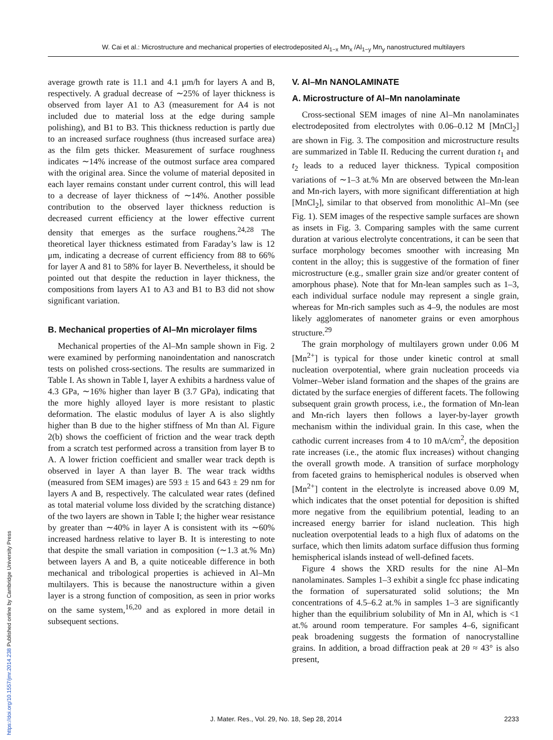W. Cai et al.: Microstructure and mechanical properties of electrodeposited Al<sub>1−x</sub> Mn<sub>x</sub> /Al<sub>1−y</sub> Mn<sub>y</sub> nanostructured multilayers
average growth rate is 11.1 and 4.1 μm/h for layers A and B, respectively. A gradual decrease of ∼25% of layer thickness is observed from layer A1 to A3 (measurement for A4 is not included due to material loss at the edge during sample polishing), and B1 to B3. This thickness reduction is partly due to an increased surface roughness (thus increased surface area) as the film gets thicker. Measurement of surface roughness indicates ∼14% increase of the outmost surface area compared with the original area. Since the volume of material deposited in each layer remains constant under current control, this will lead to a decrease of layer thickness of ∼14%. Another possible contribution to the observed layer thickness reduction is decreased current efficiency at the lower effective current density that emerges as the surface roughens.<sup>24,28</sup> The theoretical layer thickness estimated from Faraday’s law is 12 μm, indicating a decrease of current efficiency from 88 to 66% for layer A and 81 to 58% for layer B. Nevertheless, it should be pointed out that despite the reduction in layer thickness, the compositions from layers A1 to A3 and B1 to B3 did not show significant variation.
B. Mechanical properties of Al–Mn microlayer films
Mechanical properties of the Al–Mn sample shown in Fig. 2 were examined by performing nanoindentation and nanoscratch tests on polished cross-sections. The results are summarized in Table I. As shown in Table I, layer A exhibits a hardness value of 4.3 GPa, ∼16% higher than layer B (3.7 GPa), indicating that the more highly alloyed layer is more resistant to plastic deformation. The elastic modulus of layer A is also slightly higher than B due to the higher stiffness of Mn than Al. Figure 2(b) shows the coefficient of friction and the wear track depth from a scratch test performed across a transition from layer B to A. A lower friction coefficient and smaller wear track depth is observed in layer A than layer B. The wear track widths (measured from SEM images) are 593 ± 15 and 643 ± 29 nm for layers A and B, respectively. The calculated wear rates (defined as total material volume loss divided by the scratching distance) of the two layers are shown in Table I; the higher wear resistance by greater than ∼40% in layer A is consistent with its ∼60% increased hardness relative to layer B. It is interesting to note that despite the small variation in composition (∼1.3 at.% Mn) between layers A and B, a quite noticeable difference in both mechanical and tribological properties is achieved in Al–Mn multilayers. This is because the nanostructure within a given layer is a strong function of composition, as seen in prior works on the same system,<sup>16,20</sup> and as explored in more detail in subsequent sections.
V. Al–Mn NANOLAMINATE
A. Microstructure of Al–Mn nanolaminate
Cross-sectional SEM images of nine Al–Mn nanolaminates electrodeposited from electrolytes with 0.06–0.12 M [MnCl<sub>2</sub>] are shown in Fig. 3. The composition and microstructure results are summarized in Table II. Reducing the current duration t<sub>1</sub> and t<sub>2</sub> leads to a reduced layer thickness. Typical composition variations of ∼1–3 at.% Mn are observed between the Mn-lean and Mn-rich layers, with more significant differentiation at high [MnCl<sub>2</sub>], similar to that observed from monolithic Al–Mn (see Fig. 1). SEM images of the respective sample surfaces are shown as insets in Fig. 3. Comparing samples with the same current duration at various electrolyte concentrations, it can be seen that surface morphology becomes smoother with increasing Mn content in the alloy; this is suggestive of the formation of finer microstructure (e.g., smaller grain size and/or greater content of amorphous phase). Note that for Mn-lean samples such as 1–3, each individual surface nodule may represent a single grain, whereas for Mn-rich samples such as 4–9, the nodules are most likely agglomerates of nanometer grains or even amorphous structure.<sup>29</sup>
The grain morphology of multilayers grown under 0.06 M [Mn<sup>2+</sup>] is typical for those under kinetic control at small nucleation overpotential, where grain nucleation proceeds via Volmer–Weber island formation and the shapes of the grains are dictated by the surface energies of different facets. The following subsequent grain growth process, i.e., the formation of Mn-lean and Mn-rich layers then follows a layer-by-layer growth mechanism within the individual grain. In this case, when the cathodic current increases from 4 to 10 mA/cm<sup>2</sup>, the deposition rate increases (i.e., the atomic flux increases) without changing the overall growth mode. A transition of surface morphology from faceted grains to hemispherical nodules is observed when [Mn<sup>2+</sup>] content in the electrolyte is increased above 0.09 M, which indicates that the onset potential for deposition is shifted more negative from the equilibrium potential, leading to an increased energy barrier for island nucleation. This high nucleation overpotential leads to a high flux of adatoms on the surface, which then limits adatom surface diffusion thus forming hemispherical islands instead of well-defined facets.
Figure 4 shows the XRD results for the nine Al–Mn nanolaminates. Samples 1–3 exhibit a single fcc phase indicating the formation of supersaturated solid solutions; the Mn concentrations of 4.5–6.2 at.% in samples 1–3 are significantly higher than the equilibrium solubility of Mn in Al, which is <1 at.% around room temperature. For samples 4–6, significant peak broadening suggests the formation of nanocrystalline grains. In addition, a broad diffraction peak at 2θ ≈ 43° is also present,
https://doi.org/10.1557/jmr.2014.238 Published online by Cambridge University Press
J. Mater. Res., Vol. 29, No. 18, Sep 28, 2014 2233